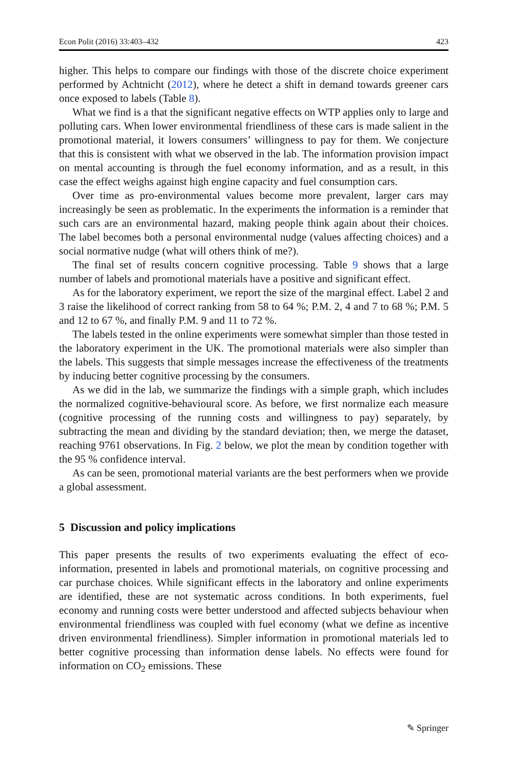Econ Polit (2016) 33:403–432 423
higher. This helps to compare our findings with those of the discrete choice experiment performed by Achtnicht (2012), where he detect a shift in demand towards greener cars once exposed to labels (Table 8).
What we find is a that the significant negative effects on WTP applies only to large and polluting cars. When lower environmental friendliness of these cars is made salient in the promotional material, it lowers consumers’ willingness to pay for them. We conjecture that this is consistent with what we observed in the lab. The information provision impact on mental accounting is through the fuel economy information, and as a result, in this case the effect weighs against high engine capacity and fuel consumption cars.
Over time as pro-environmental values become more prevalent, larger cars may increasingly be seen as problematic. In the experiments the information is a reminder that such cars are an environmental hazard, making people think again about their choices. The label becomes both a personal environmental nudge (values affecting choices) and a social normative nudge (what will others think of me?).
The final set of results concern cognitive processing. Table 9 shows that a large number of labels and promotional materials have a positive and significant effect.
As for the laboratory experiment, we report the size of the marginal effect. Label 2 and 3 raise the likelihood of correct ranking from 58 to 64 %; P.M. 2, 4 and 7 to 68 %; P.M. 5 and 12 to 67 %, and finally P.M. 9 and 11 to 72 %.
The labels tested in the online experiments were somewhat simpler than those tested in the laboratory experiment in the UK. The promotional materials were also simpler than the labels. This suggests that simple messages increase the effectiveness of the treatments by inducing better cognitive processing by the consumers.
As we did in the lab, we summarize the findings with a simple graph, which includes the normalized cognitive-behavioural score. As before, we first normalize each measure (cognitive processing of the running costs and willingness to pay) separately, by subtracting the mean and dividing by the standard deviation; then, we merge the dataset, reaching 9761 observations. In Fig. 2 below, we plot the mean by condition together with the 95 % confidence interval.
As can be seen, promotional material variants are the best performers when we provide a global assessment.
5 Discussion and policy implications
This paper presents the results of two experiments evaluating the effect of eco-information, presented in labels and promotional materials, on cognitive processing and car purchase choices. While significant effects in the laboratory and online experiments are identified, these are not systematic across conditions. In both experiments, fuel economy and running costs were better understood and affected subjects behaviour when environmental friendliness was coupled with fuel economy (what we define as incentive driven environmental friendliness). Simpler information in promotional materials led to better cognitive processing than information dense labels. No effects were found for information on CO<sub>2</sub> emissions. These
✎ Springer